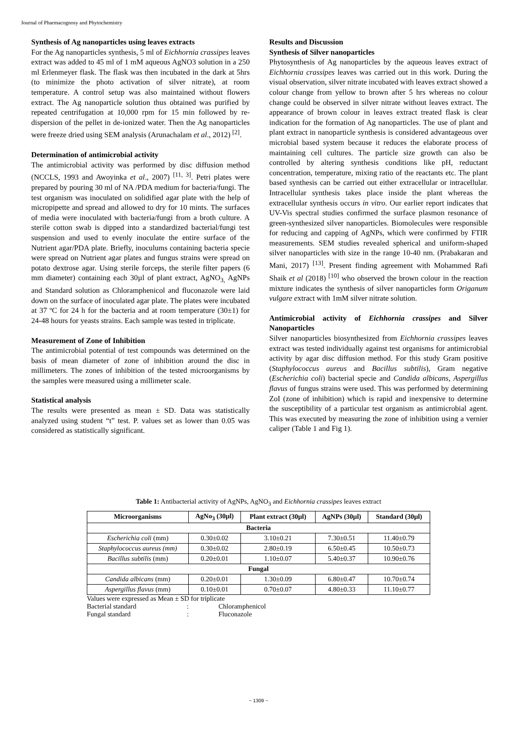Journal of Pharmacognosy and Phytochemistry
Synthesis of Ag nanoparticles using leaves extracts
For the Ag nanoparticles synthesis, 5 ml of Eichhornia crassipes leaves extract was added to 45 ml of 1 mM aqueous AgNO3 solution in a 250 ml Erlenmeyer flask. The flask was then incubated in the dark at 5hrs (to minimize the photo activation of silver nitrate), at room temperature. A control setup was also maintained without flowers extract. The Ag nanoparticle solution thus obtained was purified by repeated centrifugation at 10,000 rpm for 15 min followed by re-dispersion of the pellet in de-ionized water. Then the Ag nanoparticles were freeze dried using SEM analysis (Arunachalam et al., 2012) <sup>[2]</sup>.
Determination of antimicrobial activity
The antimicrobial activity was performed by disc diffusion method (NCCLS, 1993 and Awoyinka et al., 2007) <sup>[11, 3]</sup>. Petri plates were prepared by pouring 30 ml of NA /PDA medium for bacteria/fungi. The test organism was inoculated on solidified agar plate with the help of micropipette and spread and allowed to dry for 10 mints. The surfaces of media were inoculated with bacteria/fungi from a broth culture. A sterile cotton swab is dipped into a standardized bacterial/fungi test suspension and used to evenly inoculate the entire surface of the Nutrient agar/PDA plate. Briefly, inoculums containing bacteria specie were spread on Nutrient agar plates and fungus strains were spread on potato dextrose agar. Using sterile forceps, the sterile filter papers (6 mm diameter) containing each 30µl of plant extract, AgNO<sub>3,</sub> AgNPs and Standard solution as Chloramphenicol and fluconazole were laid down on the surface of inoculated agar plate. The plates were incubated at 37 ºC for 24 h for the bacteria and at room temperature (30±1) for 24-48 hours for yeasts strains. Each sample was tested in triplicate.
Measurement of Zone of Inhibition
The antimicrobial potential of test compounds was determined on the basis of mean diameter of zone of inhibition around the disc in millimeters. The zones of inhibition of the tested microorganisms by the samples were measured using a millimeter scale.
Statistical analysis
The results were presented as mean ± SD. Data was statistically analyzed using student “t” test. P. values set as lower than 0.05 was considered as statistically significant.
Results and Discussion
Synthesis of Silver nanoparticles
Phytosynthesis of Ag nanoparticles by the aqueous leaves extract of Eichhornia crassipes leaves was carried out in this work. During the visual observation, silver nitrate incubated with leaves extract showed a colour change from yellow to brown after 5 hrs whereas no colour change could be observed in silver nitrate without leaves extract. The appearance of brown colour in leaves extract treated flask is clear indication for the formation of Ag nanoparticles. The use of plant and plant extract in nanoparticle synthesis is considered advantageous over microbial based system because it reduces the elaborate process of maintaining cell cultures. The particle size growth can also be controlled by altering synthesis conditions like pH, reductant concentration, temperature, mixing ratio of the reactants etc. The plant based synthesis can be carried out either extracellular or intracellular. Intracellular synthesis takes place inside the plant whereas the extracellular synthesis occurs in vitro. Our earlier report indicates that UV-Vis spectral studies confirmed the surface plasmon resonance of green-synthesized silver nanoparticles. Biomolecules were responsible for reducing and capping of AgNPs, which were confirmed by FTIR measurements. SEM studies revealed spherical and uniform-shaped silver nanoparticles with size in the range 10-40 nm. (Prabakaran and Mani, 2017) <sup>[13]</sup>. Present finding agreement with Mohammed Rafi Shaik et al (2018) <sup>[10]</sup> who observed the brown colour in the reaction mixture indicates the synthesis of silver nanoparticles form Origanum vulgare extract with 1mM silver nitrate solution.
Antimicrobial activity of Eichhornia crassipes and Silver Nanoparticles
Silver nanoparticles biosynthesized from Eichhornia crassipes leaves extract was tested individually against test organisms for antimicrobial activity by agar disc diffusion method. For this study Gram positive (Staphylococcus aureus and Bacillus subtilis), Gram negative (Escherichia coli) bacterial specie and Candida albicans, Aspergillus flavus of fungus strains were used. This was performed by determining ZoI (zone of inhibition) which is rapid and inexpensive to determine the susceptibility of a particular test organism as antimicrobial agent. This was executed by measuring the zone of inhibition using a vernier caliper (Table 1 and Fig 1).
Table 1: Antibacterial activity of AgNPs, AgNO<sub>3</sub> and Eichhornia crassipes leaves extract
| Microorganisms | AgNo<sub>3</sub> (30µl) | Plant extract (30µl) | AgNPs (30µl) | Standard (30µl) |
| --- | --- | --- | --- | --- |
| Bacteria | | | | |
| Escherichia coli (mm) | 0.30±0.02 | 3.10±0.21 | 7.30±0.51 | 11.40±0.79 |
| Staphylococcus aureus (mm) | 0.30±0.02 | 2.80±0.19 | 6.50±0.45 | 10.50±0.73 |
| Bacillus subtilis (mm) | 0.20±0.01 | 1.10±0.07 | 5.40±0.37 | 10.90±0.76 |
| Fungal | | | | |
| Candida albicans (mm) | 0.20±0.01 | 1.30±0.09 | 6.80±0.47 | 10.70±0.74 |
| Aspergillus flavus (mm) | 0.10±0.01 | 0.70±0.07 | 4.80±0.33 | 11.10±0.77 |
Values were expressed as Mean ± SD for triplicate
| Bacterial standard | : | Chloramphenicol |
| Fungal standard | : | Fluconazole |
~ 1309 ~